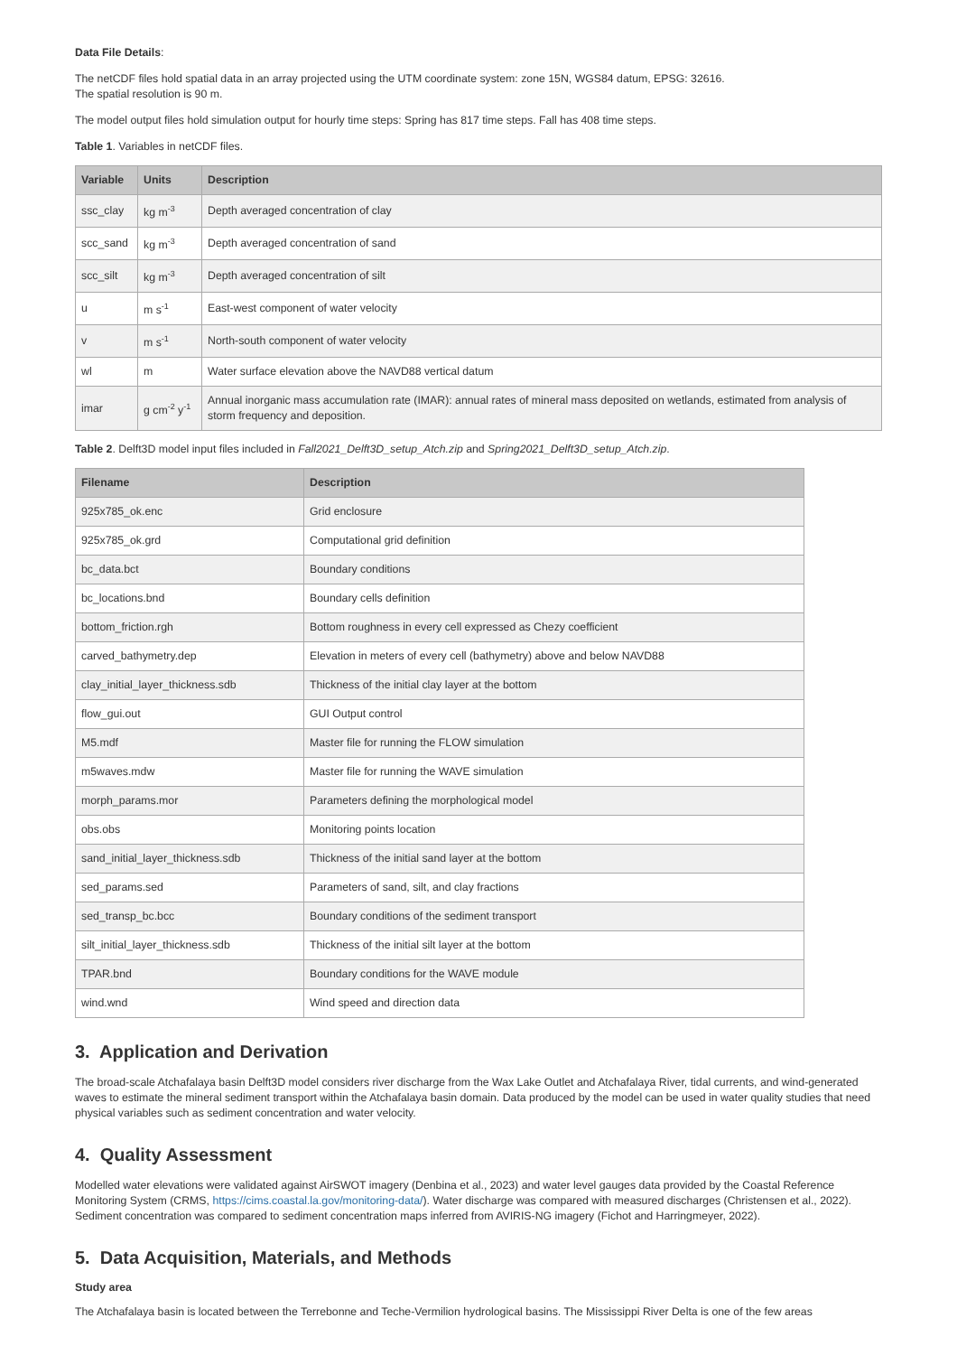Data File Details:
The netCDF files hold spatial data in an array projected using the UTM coordinate system: zone 15N, WGS84 datum, EPSG: 32616.
The spatial resolution is 90 m.
The model output files hold simulation output for hourly time steps: Spring has 817 time steps. Fall has 408 time steps.
Table 1. Variables in netCDF files.
| Variable | Units | Description |
| --- | --- | --- |
| ssc_clay | kg m<sup>-3</sup> | Depth averaged concentration of clay |
| scc_sand | kg m<sup>-3</sup> | Depth averaged concentration of sand |
| scc_silt | kg m<sup>-3</sup> | Depth averaged concentration of silt |
| u | m s<sup>-1</sup> | East-west component of water velocity |
| v | m s<sup>-1</sup> | North-south component of water velocity |
| wl | m | Water surface elevation above the NAVD88 vertical datum |
| imar | g cm<sup>-2</sup> y<sup>-1</sup> | Annual inorganic mass accumulation rate (IMAR): annual rates of mineral mass deposited on wetlands, estimated from analysis of storm frequency and deposition. |
Table 2. Delft3D model input files included in Fall2021_Delft3D_setup_Atch.zip and Spring2021_Delft3D_setup_Atch.zip.
| Filename | Description |
| --- | --- |
| 925x785_ok.enc | Grid enclosure |
| 925x785_ok.grd | Computational grid definition |
| bc_data.bct | Boundary conditions |
| bc_locations.bnd | Boundary cells definition |
| bottom_friction.rgh | Bottom roughness in every cell expressed as Chezy coefficient |
| carved_bathymetry.dep | Elevation in meters of every cell (bathymetry) above and below NAVD88 |
| clay_initial_layer_thickness.sdb | Thickness of the initial clay layer at the bottom |
| flow_gui.out | GUI Output control |
| M5.mdf | Master file for running the FLOW simulation |
| m5waves.mdw | Master file for running the WAVE simulation |
| morph_params.mor | Parameters defining the morphological model |
| obs.obs | Monitoring points location |
| sand_initial_layer_thickness.sdb | Thickness of the initial sand layer at the bottom |
| sed_params.sed | Parameters of sand, silt, and clay fractions |
| sed_transp_bc.bcc | Boundary conditions of the sediment transport |
| silt_initial_layer_thickness.sdb | Thickness of the initial silt layer at the bottom |
| TPAR.bnd | Boundary conditions for the WAVE module |
| wind.wnd | Wind speed and direction data |
3. Application and Derivation
The broad-scale Atchafalaya basin Delft3D model considers river discharge from the Wax Lake Outlet and Atchafalaya River, tidal currents, and wind-generated waves to estimate the mineral sediment transport within the Atchafalaya basin domain. Data produced by the model can be used in water quality studies that need physical variables such as sediment concentration and water velocity.
4. Quality Assessment
Modelled water elevations were validated against AirSWOT imagery (Denbina et al., 2023) and water level gauges data provided by the Coastal Reference Monitoring System (CRMS, https://cims.coastal.la.gov/monitoring-data/). Water discharge was compared with measured discharges (Christensen et al., 2022). Sediment concentration was compared to sediment concentration maps inferred from AVIRIS-NG imagery (Fichot and Harringmeyer, 2022).
5. Data Acquisition, Materials, and Methods
Study area
The Atchafalaya basin is located between the Terrebonne and Teche-Vermilion hydrological basins. The Mississippi River Delta is one of the few areas